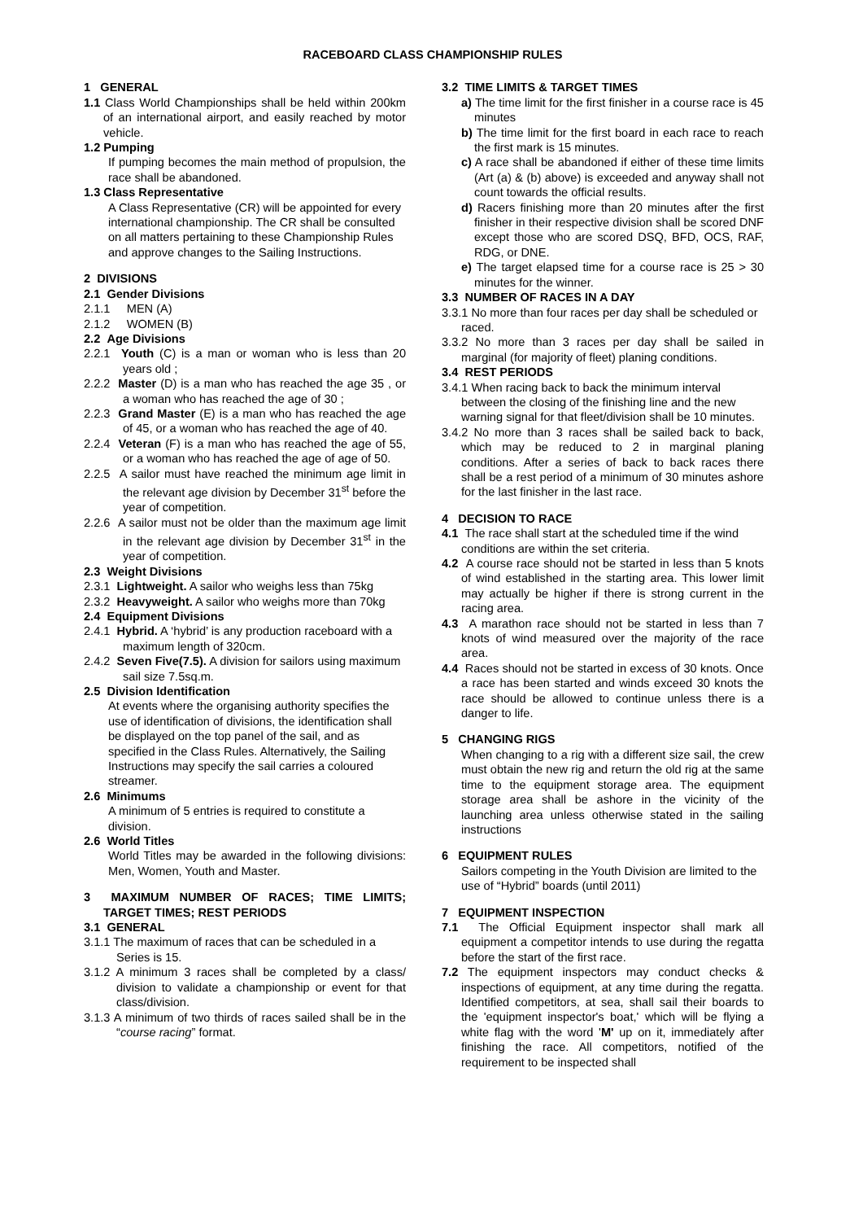RACEBOARD CLASS CHAMPIONSHIP RULES
1 GENERAL
1.1 Class World Championships shall be held within 200km of an international airport, and easily reached by motor vehicle.
1.2 Pumping
If pumping becomes the main method of propulsion, the race shall be abandoned.
1.3 Class Representative
A Class Representative (CR) will be appointed for every international championship. The CR shall be consulted on all matters pertaining to these Championship Rules and approve changes to the Sailing Instructions.
2 DIVISIONS
2.1 Gender Divisions
2.1.1 MEN (A)
2.1.2 WOMEN (B)
2.2 Age Divisions
2.2.1 Youth (C) is a man or woman who is less than 20 years old ;
2.2.2 Master (D) is a man who has reached the age 35 , or a woman who has reached the age of 30 ;
2.2.3 Grand Master (E) is a man who has reached the age of 45, or a woman who has reached the age of 40.
2.2.4 Veteran (F) is a man who has reached the age of 55, or a woman who has reached the age of age of 50.
2.2.5 A sailor must have reached the minimum age limit in the relevant age division by December 31<sup>st</sup> before the year of competition.
2.2.6 A sailor must not be older than the maximum age limit in the relevant age division by December 31<sup>st</sup> in the year of competition.
2.3 Weight Divisions
2.3.1 Lightweight. A sailor who weighs less than 75kg
2.3.2 Heavyweight. A sailor who weighs more than 70kg
2.4 Equipment Divisions
2.4.1 Hybrid. A ‘hybrid’ is any production raceboard with a maximum length of 320cm.
2.4.2 Seven Five(7.5). A division for sailors using maximum sail size 7.5sq.m.
2.5 Division Identification
At events where the organising authority specifies the use of identification of divisions, the identification shall be displayed on the top panel of the sail, and as specified in the Class Rules. Alternatively, the Sailing Instructions may specify the sail carries a coloured streamer.
2.6 Minimums
A minimum of 5 entries is required to constitute a division.
2.6 World Titles
World Titles may be awarded in the following divisions: Men, Women, Youth and Master.
3 MAXIMUM NUMBER OF RACES; TIME LIMITS; TARGET TIMES; REST PERIODS
3.1 GENERAL
3.1.1 The maximum of races that can be scheduled in a Series is 15.
3.1.2 A minimum 3 races shall be completed by a class/ division to validate a championship or event for that class/division.
3.1.3 A minimum of two thirds of races sailed shall be in the “course racing” format.
3.2 TIME LIMITS & TARGET TIMES
a) The time limit for the first finisher in a course race is 45 minutes
b) The time limit for the first board in each race to reach the first mark is 15 minutes.
c) A race shall be abandoned if either of these time limits (Art (a) & (b) above) is exceeded and anyway shall not count towards the official results.
d) Racers finishing more than 20 minutes after the first finisher in their respective division shall be scored DNF except those who are scored DSQ, BFD, OCS, RAF, RDG, or DNE.
e) The target elapsed time for a course race is 25 > 30 minutes for the winner.
3.3 NUMBER OF RACES IN A DAY
3.3.1 No more than four races per day shall be scheduled or raced.
3.3.2 No more than 3 races per day shall be sailed in marginal (for majority of fleet) planing conditions.
3.4 REST PERIODS
3.4.1 When racing back to back the minimum interval between the closing of the finishing line and the new warning signal for that fleet/division shall be 10 minutes.
3.4.2 No more than 3 races shall be sailed back to back, which may be reduced to 2 in marginal planing conditions. After a series of back to back races there shall be a rest period of a minimum of 30 minutes ashore for the last finisher in the last race.
4 DECISION TO RACE
4.1 The race shall start at the scheduled time if the wind conditions are within the set criteria.
4.2 A course race should not be started in less than 5 knots of wind established in the starting area. This lower limit may actually be higher if there is strong current in the racing area.
4.3 A marathon race should not be started in less than 7 knots of wind measured over the majority of the race area.
4.4 Races should not be started in excess of 30 knots. Once a race has been started and winds exceed 30 knots the race should be allowed to continue unless there is a danger to life.
5 CHANGING RIGS
When changing to a rig with a different size sail, the crew must obtain the new rig and return the old rig at the same time to the equipment storage area. The equipment storage area shall be ashore in the vicinity of the launching area unless otherwise stated in the sailing instructions
6 EQUIPMENT RULES
Sailors competing in the Youth Division are limited to the use of “Hybrid” boards (until 2011)
7 EQUIPMENT INSPECTION
7.1 The Official Equipment inspector shall mark all equipment a competitor intends to use during the regatta before the start of the first race.
7.2 The equipment inspectors may conduct checks & inspections of equipment, at any time during the regatta. Identified competitors, at sea, shall sail their boards to the 'equipment inspector's boat,' which will be flying a white flag with the word 'M' up on it, immediately after finishing the race. All competitors, notified of the requirement to be inspected shall